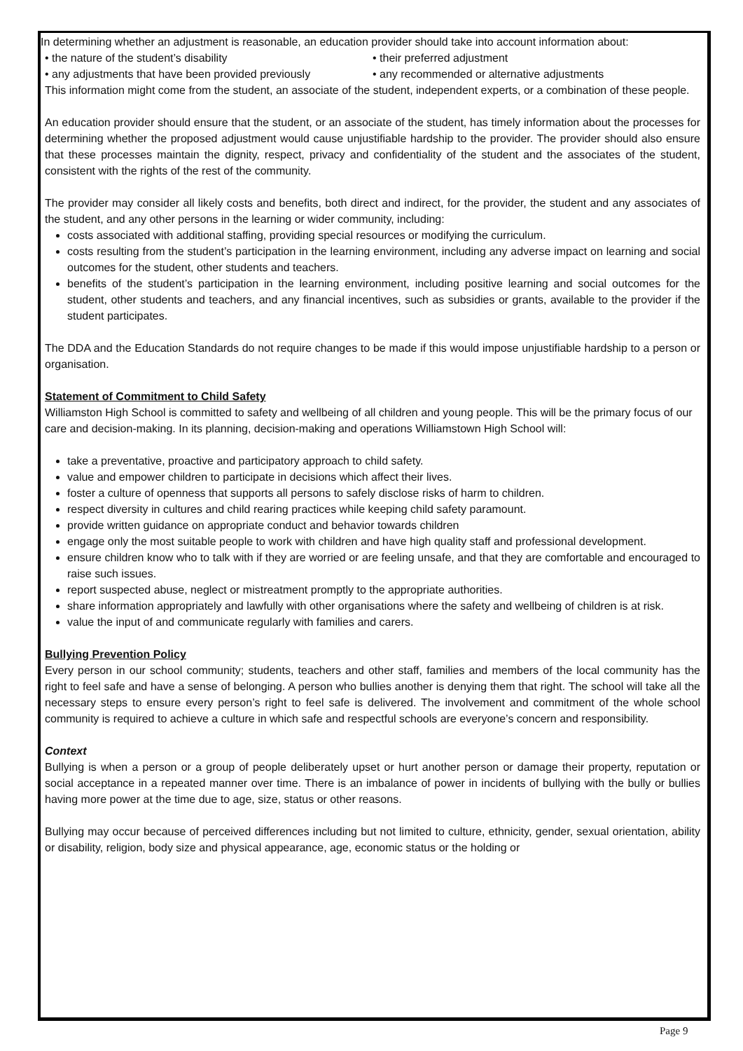In determining whether an adjustment is reasonable, an education provider should take into account information about:
• the nature of the student’s disability • their preferred adjustment
• any adjustments that have been provided previously
• any recommended or alternative adjustments
This information might come from the student, an associate of the student, independent experts, or a combination of these people.
An education provider should ensure that the student, or an associate of the student, has timely information about the processes for determining whether the proposed adjustment would cause unjustifiable hardship to the provider. The provider should also ensure that these processes maintain the dignity, respect, privacy and confidentiality of the student and the associates of the student, consistent with the rights of the rest of the community.
The provider may consider all likely costs and benefits, both direct and indirect, for the provider, the student and any associates of the student, and any other persons in the learning or wider community, including:
costs associated with additional staffing, providing special resources or modifying the curriculum.
costs resulting from the student’s participation in the learning environment, including any adverse impact on learning and social outcomes for the student, other students and teachers.
benefits of the student’s participation in the learning environment, including positive learning and social outcomes for the student, other students and teachers, and any financial incentives, such as subsidies or grants, available to the provider if the student participates.
The DDA and the Education Standards do not require changes to be made if this would impose unjustifiable hardship to a person or organisation.
Statement of Commitment to Child Safety
Williamston High School is committed to safety and wellbeing of all children and young people. This will be the primary focus of our care and decision-making. In its planning, decision-making and operations Williamstown High School will:
take a preventative, proactive and participatory approach to child safety.
value and empower children to participate in decisions which affect their lives.
foster a culture of openness that supports all persons to safely disclose risks of harm to children.
respect diversity in cultures and child rearing practices while keeping child safety paramount.
provide written guidance on appropriate conduct and behavior towards children
engage only the most suitable people to work with children and have high quality staff and professional development.
ensure children know who to talk with if they are worried or are feeling unsafe, and that they are comfortable and encouraged to raise such issues.
report suspected abuse, neglect or mistreatment promptly to the appropriate authorities.
share information appropriately and lawfully with other organisations where the safety and wellbeing of children is at risk.
value the input of and communicate regularly with families and carers.
Bullying Prevention Policy
Every person in our school community; students, teachers and other staff, families and members of the local community has the right to feel safe and have a sense of belonging. A person who bullies another is denying them that right. The school will take all the necessary steps to ensure every person’s right to feel safe is delivered. The involvement and commitment of the whole school community is required to achieve a culture in which safe and respectful schools are everyone’s concern and responsibility.
Context
Bullying is when a person or a group of people deliberately upset or hurt another person or damage their property, reputation or social acceptance in a repeated manner over time. There is an imbalance of power in incidents of bullying with the bully or bullies having more power at the time due to age, size, status or other reasons.
Bullying may occur because of perceived differences including but not limited to culture, ethnicity, gender, sexual orientation, ability or disability, religion, body size and physical appearance, age, economic status or the holding or
Page 9